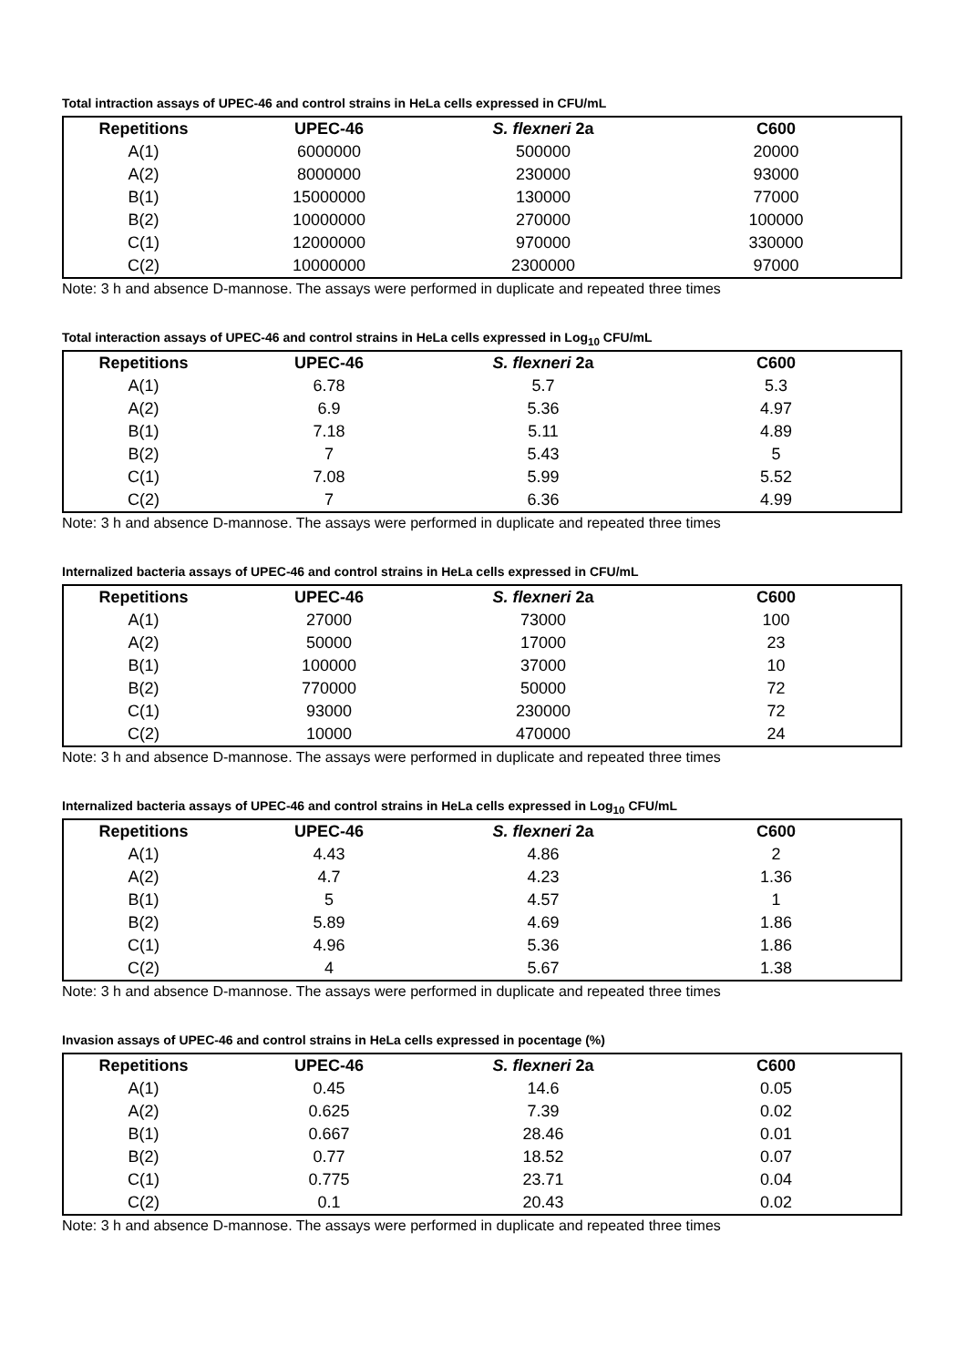Total intraction assays of UPEC-46 and control strains in HeLa cells expressed in CFU/mL
| Repetitions | UPEC-46 | S. flexneri 2a | C600 |
| --- | --- | --- | --- |
| A(1) | 6000000 | 500000 | 20000 |
| A(2) | 8000000 | 230000 | 93000 |
| B(1) | 15000000 | 130000 | 77000 |
| B(2) | 10000000 | 270000 | 100000 |
| C(1) | 12000000 | 970000 | 330000 |
| C(2) | 10000000 | 2300000 | 97000 |
Note: 3 h and absence D-mannose. The assays were performed in duplicate and repeated three times
Total interaction assays of UPEC-46 and control strains in HeLa cells expressed in Log<sub>10</sub> CFU/mL
| Repetitions | UPEC-46 | S. flexneri 2a | C600 |
| --- | --- | --- | --- |
| A(1) | 6.78 | 5.7 | 5.3 |
| A(2) | 6.9 | 5.36 | 4.97 |
| B(1) | 7.18 | 5.11 | 4.89 |
| B(2) | 7 | 5.43 | 5 |
| C(1) | 7.08 | 5.99 | 5.52 |
| C(2) | 7 | 6.36 | 4.99 |
Note: 3 h and absence D-mannose. The assays were performed in duplicate and repeated three times
Internalized bacteria assays of UPEC-46 and control strains in HeLa cells expressed in CFU/mL
| Repetitions | UPEC-46 | S. flexneri 2a | C600 |
| --- | --- | --- | --- |
| A(1) | 27000 | 73000 | 100 |
| A(2) | 50000 | 17000 | 23 |
| B(1) | 100000 | 37000 | 10 |
| B(2) | 770000 | 50000 | 72 |
| C(1) | 93000 | 230000 | 72 |
| C(2) | 10000 | 470000 | 24 |
Note: 3 h and absence D-mannose. The assays were performed in duplicate and repeated three times
Internalized bacteria assays of UPEC-46 and control strains in HeLa cells expressed in Log<sub>10</sub> CFU/mL
| Repetitions | UPEC-46 | S. flexneri 2a | C600 |
| --- | --- | --- | --- |
| A(1) | 4.43 | 4.86 | 2 |
| A(2) | 4.7 | 4.23 | 1.36 |
| B(1) | 5 | 4.57 | 1 |
| B(2) | 5.89 | 4.69 | 1.86 |
| C(1) | 4.96 | 5.36 | 1.86 |
| C(2) | 4 | 5.67 | 1.38 |
Note: 3 h and absence D-mannose. The assays were performed in duplicate and repeated three times
Invasion assays of UPEC-46 and control strains in HeLa cells expressed in pocentage (%)
| Repetitions | UPEC-46 | S. flexneri 2a | C600 |
| --- | --- | --- | --- |
| A(1) | 0.45 | 14.6 | 0.05 |
| A(2) | 0.625 | 7.39 | 0.02 |
| B(1) | 0.667 | 28.46 | 0.01 |
| B(2) | 0.77 | 18.52 | 0.07 |
| C(1) | 0.775 | 23.71 | 0.04 |
| C(2) | 0.1 | 20.43 | 0.02 |
Note: 3 h and absence D-mannose. The assays were performed in duplicate and repeated three times